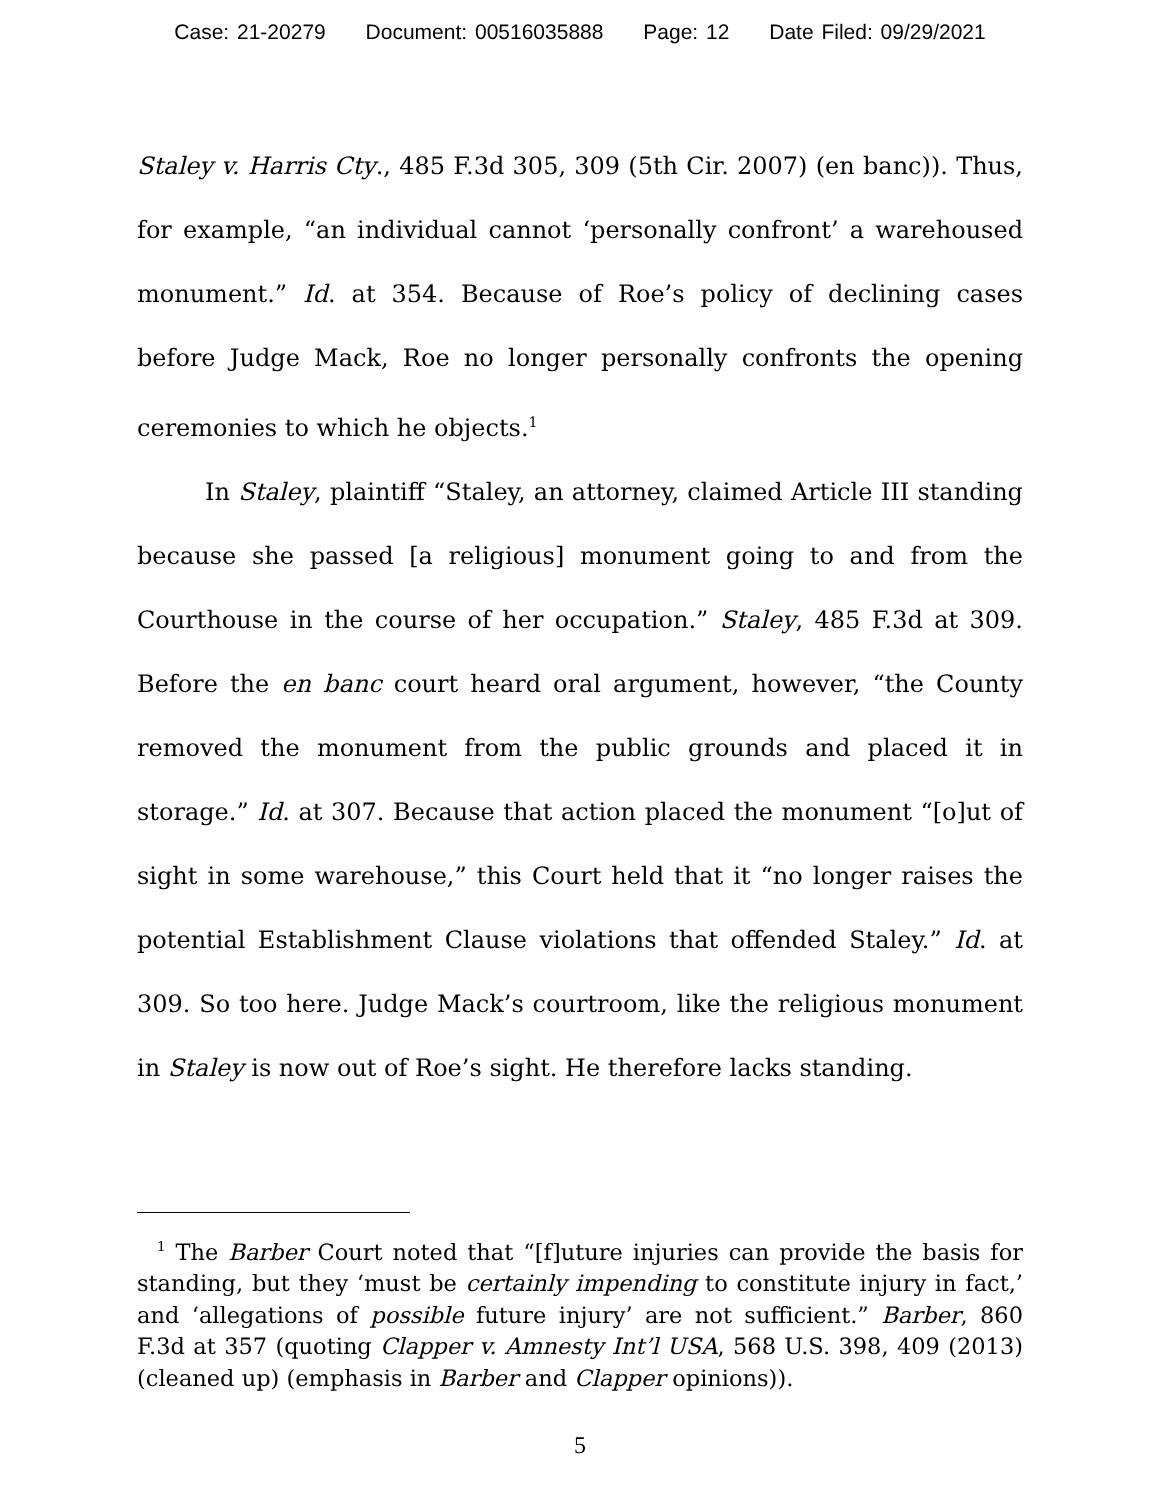Case: 21-20279 Document: 00516035888 Page: 12 Date Filed: 09/29/2021
Staley v. Harris Cty., 485 F.3d 305, 309 (5th Cir. 2007) (en banc)). Thus, for example, “an individual cannot ‘personally confront’ a warehoused monument.” Id. at 354. Because of Roe’s policy of declining cases before Judge Mack, Roe no longer personally confronts the opening ceremonies to which he objects.<sup>1</sup>
In Staley, plaintiff “Staley, an attorney, claimed Article III standing because she passed [a religious] monument going to and from the Courthouse in the course of her occupation.” Staley, 485 F.3d at 309. Before the en banc court heard oral argument, however, “the County removed the monument from the public grounds and placed it in storage.” Id. at 307. Because that action placed the monument “[o]ut of sight in some warehouse,” this Court held that it “no longer raises the potential Establishment Clause violations that offended Staley.” Id. at 309. So too here. Judge Mack’s courtroom, like the religious monument in Staley is now out of Roe’s sight. He therefore lacks standing.
<sup>1</sup> The Barber Court noted that “[f]uture injuries can provide the basis for standing, but they ‘must be certainly impending to constitute injury in fact,’ and ‘allegations of possible future injury’ are not sufficient.” Barber, 860 F.3d at 357 (quoting Clapper v. Amnesty Int’l USA, 568 U.S. 398, 409 (2013) (cleaned up) (emphasis in Barber and Clapper opinions)).
5